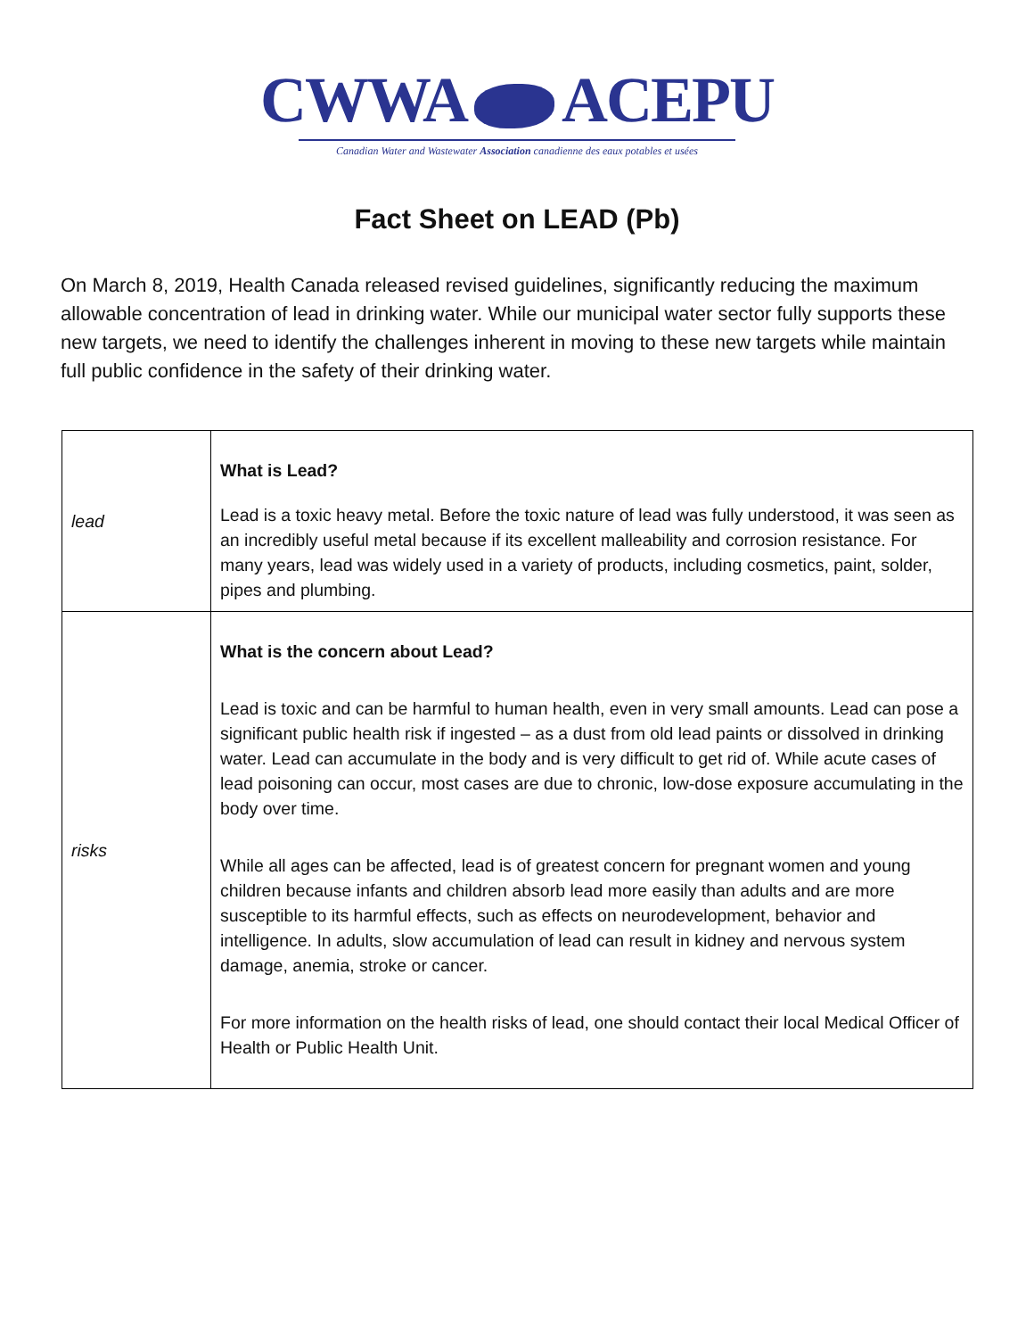CWWA ACEPU
Canadian Water and Wastewater Association canadienne des eaux potables et usées
Fact Sheet on LEAD (Pb)
On March 8, 2019, Health Canada released revised guidelines, significantly reducing the maximum allowable concentration of lead in drinking water. While our municipal water sector fully supports these new targets, we need to identify the challenges inherent in moving to these new targets while maintain full public confidence in the safety of their drinking water.
| lead | What is Lead? Lead is a toxic heavy metal. Before the toxic nature of lead was fully understood, it was seen as an incredibly useful metal because if its excellent malleability and corrosion resistance. For many years, lead was widely used in a variety of products, including cosmetics, paint, solder, pipes and plumbing. |
| risks | What is the concern about Lead? Lead is toxic and can be harmful to human health, even in very small amounts. Lead can pose a significant public health risk if ingested – as a dust from old lead paints or dissolved in drinking water. Lead can accumulate in the body and is very difficult to get rid of. While acute cases of lead poisoning can occur, most cases are due to chronic, low-dose exposure accumulating in the body over time. While all ages can be affected, lead is of greatest concern for pregnant women and young children because infants and children absorb lead more easily than adults and are more susceptible to its harmful effects, such as effects on neurodevelopment, behavior and intelligence. In adults, slow accumulation of lead can result in kidney and nervous system damage, anemia, stroke or cancer. For more information on the health risks of lead, one should contact their local Medical Officer of Health or Public Health Unit. |